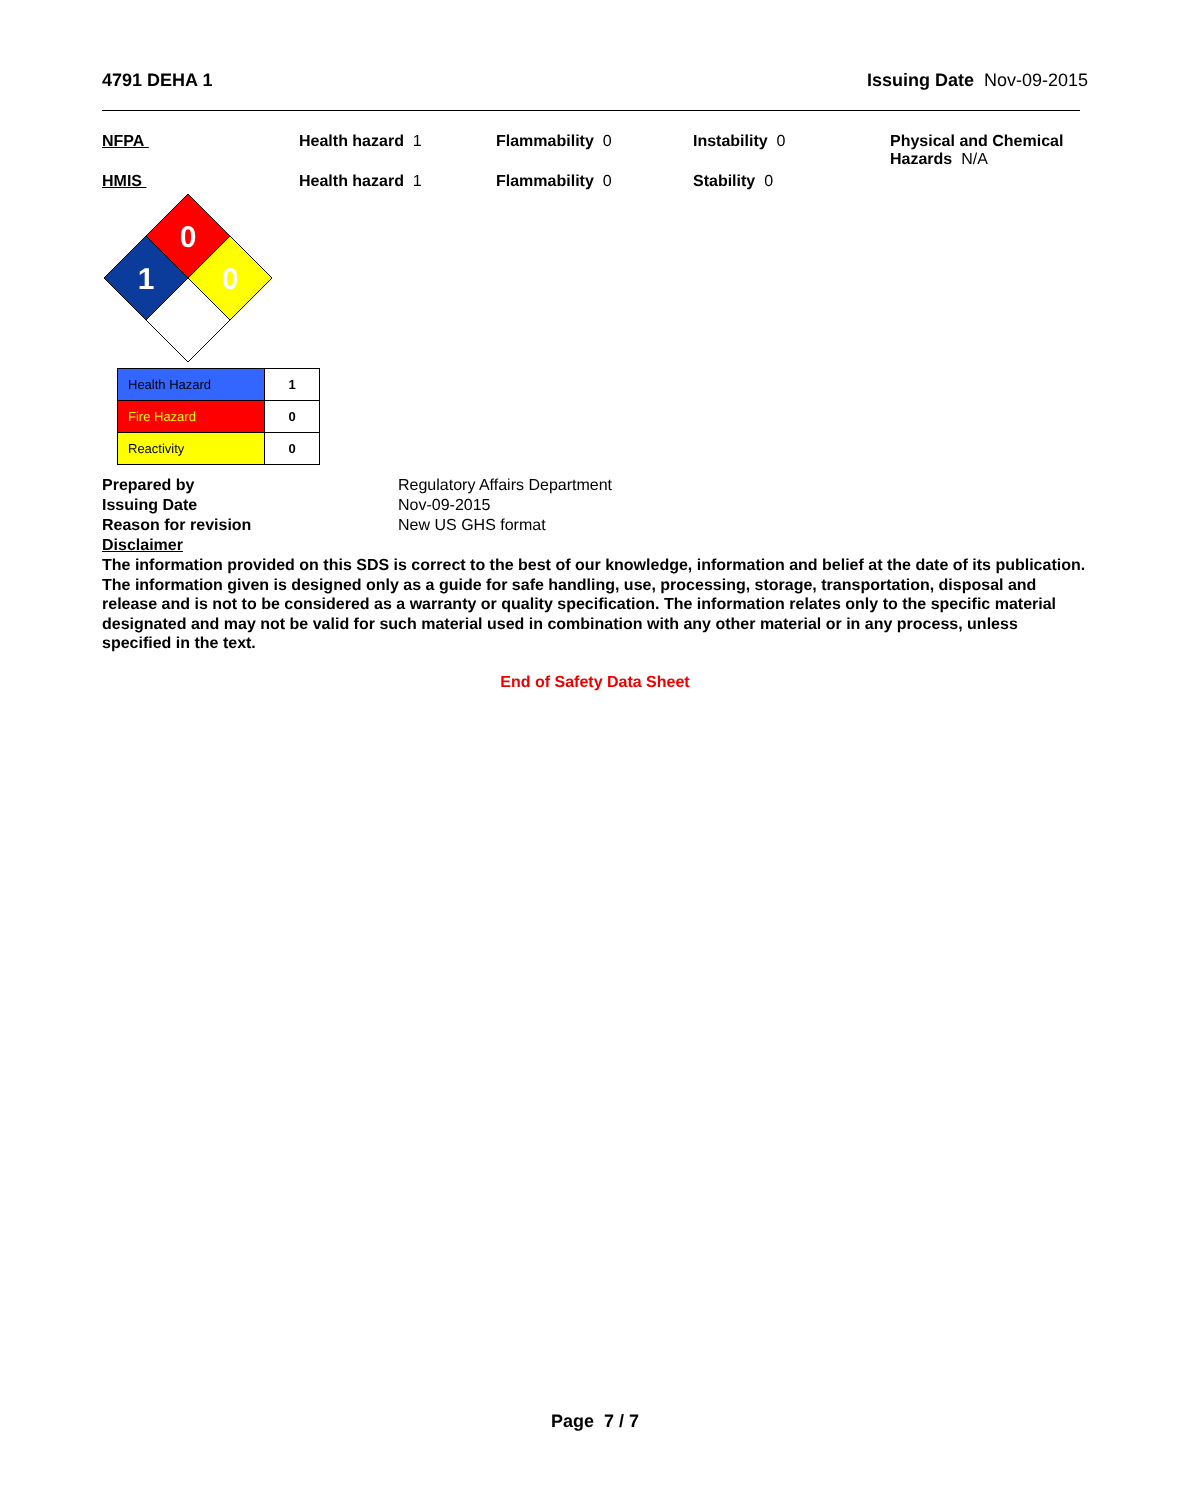4791 DEHA 1 Issuing Date Nov-09-2015
NFPA Health hazard 1 Flammability 0 Instability 0 Physical and Chemical Hazards N/A
HMIS Health hazard 1 Flammability 0 Stability 0
0
1
0
| Health Hazard | 1 |
| Fire Hazard | 0 |
| Reactivity | 0 |
Prepared by
Issuing Date
Reason for revision
Disclaimer
Regulatory Affairs Department
Nov-09-2015
New US GHS format
The information provided on this SDS is correct to the best of our knowledge, information and belief at the date of its publication. The information given is designed only as a guide for safe handling, use, processing, storage, transportation, disposal and release and is not to be considered as a warranty or quality specification. The information relates only to the specific material designated and may not be valid for such material used in combination with any other material or in any process, unless specified in the text.
End of Safety Data Sheet
Page 7 / 7